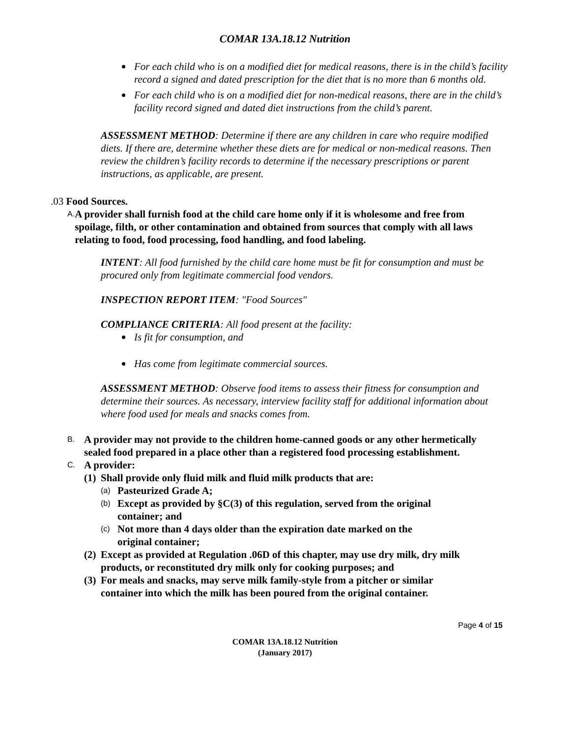COMAR 13A.18.12 Nutrition
For each child who is on a modified diet for medical reasons, there is in the child’s facility record a signed and dated prescription for the diet that is no more than 6 months old.
For each child who is on a modified diet for non-medical reasons, there are in the child’s facility record signed and dated diet instructions from the child’s parent.
ASSESSMENT METHOD: Determine if there are any children in care who require modified diets. If there are, determine whether these diets are for medical or non-medical reasons. Then review the children’s facility records to determine if the necessary prescriptions or parent instructions, as applicable, are present.
.03 Food Sources.
A. A provider shall furnish food at the child care home only if it is wholesome and free from spoilage, filth, or other contamination and obtained from sources that comply with all laws relating to food, food processing, food handling, and food labeling.
INTENT: All food furnished by the child care home must be fit for consumption and must be procured only from legitimate commercial food vendors.
INSPECTION REPORT ITEM: "Food Sources"
COMPLIANCE CRITERIA: All food present at the facility:
Is fit for consumption, and
Has come from legitimate commercial sources.
ASSESSMENT METHOD: Observe food items to assess their fitness for consumption and determine their sources. As necessary, interview facility staff for additional information about where food used for meals and snacks comes from.
B. A provider may not provide to the children home-canned goods or any other hermetically sealed food prepared in a place other than a registered food processing establishment.
C. A provider:
(1) Shall provide only fluid milk and fluid milk products that are:
(a) Pasteurized Grade A;
(b) Except as provided by §C(3) of this regulation, served from the original container; and
(c) Not more than 4 days older than the expiration date marked on the original container;
(2) Except as provided at Regulation .06D of this chapter, may use dry milk, dry milk products, or reconstituted dry milk only for cooking purposes; and
(3) For meals and snacks, may serve milk family-style from a pitcher or similar container into which the milk has been poured from the original container.
Page 4 of 15
COMAR 13A.18.12 Nutrition
(January 2017)